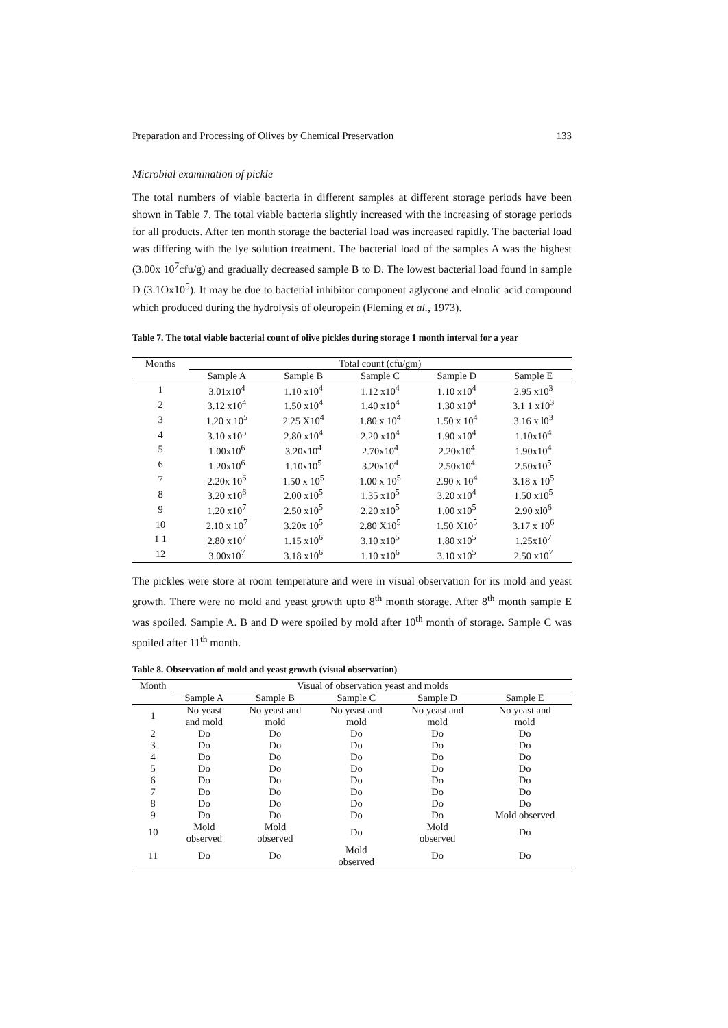Preparation and Processing of Olives by Chemical Preservation 133
Microbial examination of pickle
The total numbers of viable bacteria in different samples at different storage periods have been shown in Table 7. The total viable bacteria slightly increased with the increasing of storage periods for all products. After ten month storage the bacterial load was increased rapidly. The bacterial load was differing with the lye solution treatment. The bacterial load of the samples A was the highest (3.00x 10<sup>7</sup>cfu/g) and gradually decreased sample B to D. The lowest bacterial load found in sample D (3.1Ox10<sup>5</sup>). It may be due to bacterial inhibitor component aglycone and elnolic acid compound which produced during the hydrolysis of oleuropein (Fleming et al., 1973).
Table 7. The total viable bacterial count of olive pickles during storage 1 month interval for a year
| Months | Total count (cfu/gm) | | | | |
| --- | --- | --- | --- | --- | --- |
| | Sample A | Sample B | Sample C | Sample D | Sample E |
| 1 | 3.01x10<sup>4</sup> | 1.10 x10<sup>4</sup> | 1.12 x10<sup>4</sup> | 1.10 x10<sup>4</sup> | 2.95 x10<sup>3</sup> |
| 2 | 3.12 x10<sup>4</sup> | 1.50 x10<sup>4</sup> | 1.40 x10<sup>4</sup> | 1.30 x10<sup>4</sup> | 3.1 1 x10<sup>3</sup> |
| 3 | 1.20 x 10<sup>5</sup> | 2.25 X10<sup>4</sup> | 1.80 x 10<sup>4</sup> | 1.50 x 10<sup>4</sup> | 3.16 x l0<sup>3</sup> |
| 4 | 3.10 x10<sup>5</sup> | 2.80 x10<sup>4</sup> | 2.20 x10<sup>4</sup> | 1.90 x10<sup>4</sup> | 1.10x10<sup>4</sup> |
| 5 | 1.00x10<sup>6</sup> | 3.20x10<sup>4</sup> | 2.70x10<sup>4</sup> | 2.20x10<sup>4</sup> | 1.90x10<sup>4</sup> |
| 6 | 1.20x10<sup>6</sup> | 1.10x10<sup>5</sup> | 3.20x10<sup>4</sup> | 2.50x10<sup>4</sup> | 2.50x10<sup>5</sup> |
| 7 | 2.20x 10<sup>6</sup> | 1.50 x 10<sup>5</sup> | 1.00 x 10<sup>5</sup> | 2.90 x 10<sup>4</sup> | 3.18 x 10<sup>5</sup> |
| 8 | 3.20 x10<sup>6</sup> | 2.00 x10<sup>5</sup> | 1.35 x10<sup>5</sup> | 3.20 x10<sup>4</sup> | 1.50 x10<sup>5</sup> |
| 9 | 1.20 x10<sup>7</sup> | 2.50 x10<sup>5</sup> | 2.20 x10<sup>5</sup> | 1.00 x10<sup>5</sup> | 2.90 xl0<sup>6</sup> |
| 10 | 2.10 x 10<sup>7</sup> | 3.20x 10<sup>5</sup> | 2.80 X10<sup>5</sup> | 1.50 X10<sup>5</sup> | 3.17 x 10<sup>6</sup> |
| 1 1 | 2.80 x10<sup>7</sup> | 1.15 x10<sup>6</sup> | 3.10 x10<sup>5</sup> | 1.80 x10<sup>5</sup> | 1.25x10<sup>7</sup> |
| 12 | 3.00x10<sup>7</sup> | 3.18 x10<sup>6</sup> | 1.10 x10<sup>6</sup> | 3.10 x10<sup>5</sup> | 2.50 x10<sup>7</sup> |
The pickles were store at room temperature and were in visual observation for its mold and yeast growth. There were no mold and yeast growth upto 8<sup>th</sup> month storage. After 8<sup>th</sup> month sample E was spoiled. Sample A. B and D were spoiled by mold after 10<sup>th</sup> month of storage. Sample C was spoiled after 11<sup>th</sup> month.
Table 8. Observation of mold and yeast growth (visual observation)
| Month | Visual of observation yeast and molds | | | | |
| --- | --- | --- | --- | --- | --- |
| | Sample A | Sample B | Sample C | Sample D | Sample E |
| 1 | No yeast and mold | No yeast and mold | No yeast and mold | No yeast and mold | No yeast and mold |
| 2 | Do | Do | Do | Do | Do |
| 3 | Do | Do | Do | Do | Do |
| 4 | Do | Do | Do | Do | Do |
| 5 | Do | Do | Do | Do | Do |
| 6 | Do | Do | Do | Do | Do |
| 7 | Do | Do | Do | Do | Do |
| 8 | Do | Do | Do | Do | Do |
| 9 | Do | Do | Do | Do | Mold observed |
| 10 | Mold observed | Mold observed | Do | Mold observed | Do |
| 11 | Do | Do | Mold observed | Do | Do |